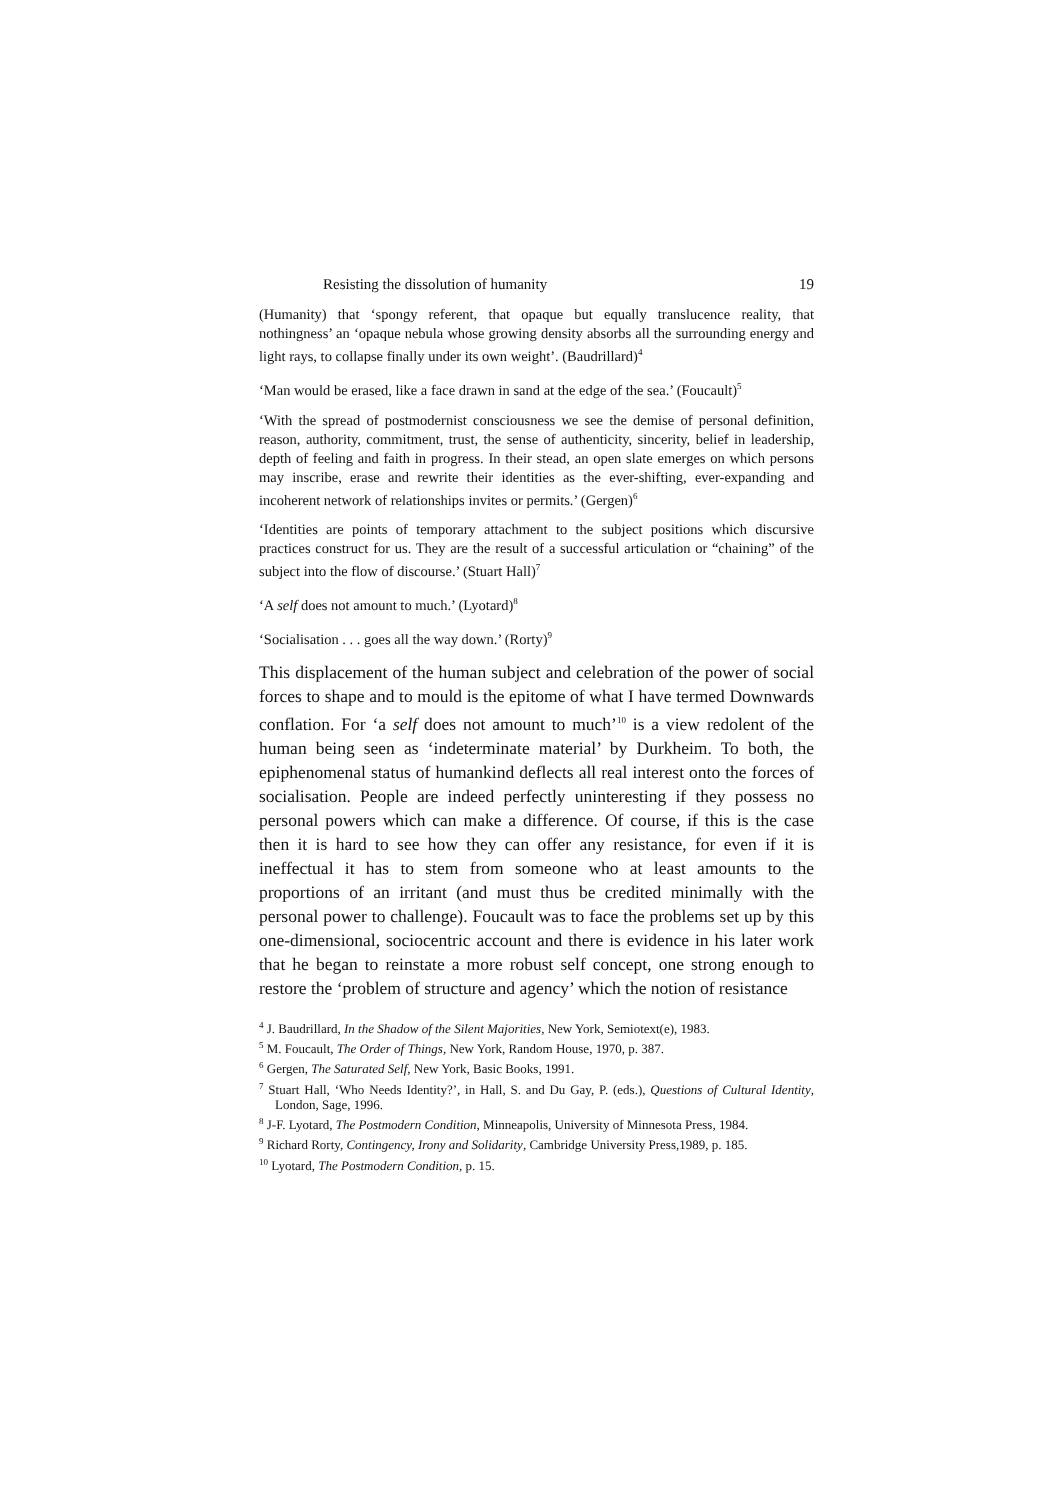Resisting the dissolution of humanity 19
(Humanity) that ‘spongy referent, that opaque but equally translucence reality, that nothingness’ an ‘opaque nebula whose growing density absorbs all the surrounding energy and light rays, to collapse finally under its own weight’. (Baudrillard)<sup>4</sup>
‘Man would be erased, like a face drawn in sand at the edge of the sea.’ (Foucault)<sup>5</sup>
‘With the spread of postmodernist consciousness we see the demise of personal definition, reason, authority, commitment, trust, the sense of authenticity, sincerity, belief in leadership, depth of feeling and faith in progress. In their stead, an open slate emerges on which persons may inscribe, erase and rewrite their identities as the ever-shifting, ever-expanding and incoherent network of relationships invites or permits.’ (Gergen)<sup>6</sup>
‘Identities are points of temporary attachment to the subject positions which discursive practices construct for us. They are the result of a successful articulation or “chaining” of the subject into the flow of discourse.’ (Stuart Hall)<sup>7</sup>
‘A self does not amount to much.’ (Lyotard)<sup>8</sup>
‘Socialisation . . . goes all the way down.’ (Rorty)<sup>9</sup>
This displacement of the human subject and celebration of the power of social forces to shape and to mould is the epitome of what I have termed Downwards conflation. For ‘a self does not amount to much’<sup>10</sup> is a view redolent of the human being seen as ‘indeterminate material’ by Durkheim. To both, the epiphenomenal status of humankind deflects all real interest onto the forces of socialisation. People are indeed perfectly uninteresting if they possess no personal powers which can make a difference. Of course, if this is the case then it is hard to see how they can offer any resistance, for even if it is ineffectual it has to stem from someone who at least amounts to the proportions of an irritant (and must thus be credited minimally with the personal power to challenge). Foucault was to face the problems set up by this one-dimensional, sociocentric account and there is evidence in his later work that he began to reinstate a more robust self concept, one strong enough to restore the ‘problem of structure and agency’ which the notion of resistance
<sup>4</sup> J. Baudrillard, In the Shadow of the Silent Majorities, New York, Semiotext(e), 1983.
<sup>5</sup> M. Foucault, The Order of Things, New York, Random House, 1970, p. 387.
<sup>6</sup> Gergen, The Saturated Self, New York, Basic Books, 1991.
<sup>7</sup> Stuart Hall, ‘Who Needs Identity?’, in Hall, S. and Du Gay, P. (eds.), Questions of Cultural Identity, London, Sage, 1996.
<sup>8</sup> J-F. Lyotard, The Postmodern Condition, Minneapolis, University of Minnesota Press, 1984.
<sup>9</sup> Richard Rorty, Contingency, Irony and Solidarity, Cambridge University Press,1989, p. 185.
<sup>10</sup> Lyotard, The Postmodern Condition, p. 15.